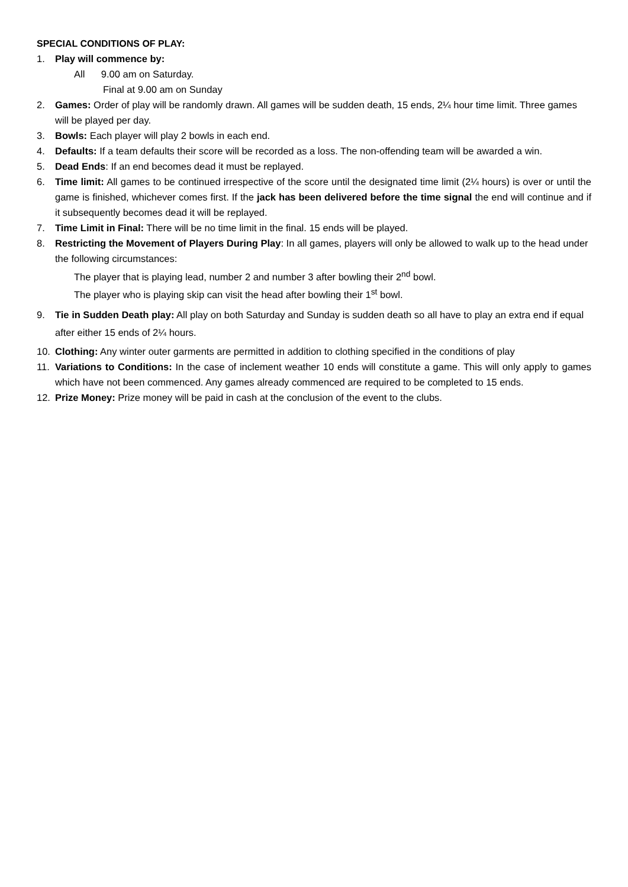SPECIAL CONDITIONS OF PLAY:
1. Play will commence by:
All 9.00 am on Saturday.
Final at 9.00 am on Sunday
2. Games: Order of play will be randomly drawn. All games will be sudden death, 15 ends, 2¼ hour time limit. Three games will be played per day.
3. Bowls: Each player will play 2 bowls in each end.
4. Defaults: If a team defaults their score will be recorded as a loss. The non-offending team will be awarded a win.
5. Dead Ends: If an end becomes dead it must be replayed.
6. Time limit: All games to be continued irrespective of the score until the designated time limit (2¼ hours) is over or until the game is finished, whichever comes first. If the jack has been delivered before the time signal the end will continue and if it subsequently becomes dead it will be replayed.
7. Time Limit in Final: There will be no time limit in the final. 15 ends will be played.
8. Restricting the Movement of Players During Play: In all games, players will only be allowed to walk up to the head under the following circumstances:
The player that is playing lead, number 2 and number 3 after bowling their 2<sup>nd</sup> bowl.
The player who is playing skip can visit the head after bowling their 1<sup>st</sup> bowl.
9. Tie in Sudden Death play: All play on both Saturday and Sunday is sudden death so all have to play an extra end if equal after either 15 ends of 2¼ hours.
10. Clothing: Any winter outer garments are permitted in addition to clothing specified in the conditions of play
11. Variations to Conditions: In the case of inclement weather 10 ends will constitute a game. This will only apply to games which have not been commenced. Any games already commenced are required to be completed to 15 ends.
12. Prize Money: Prize money will be paid in cash at the conclusion of the event to the clubs.